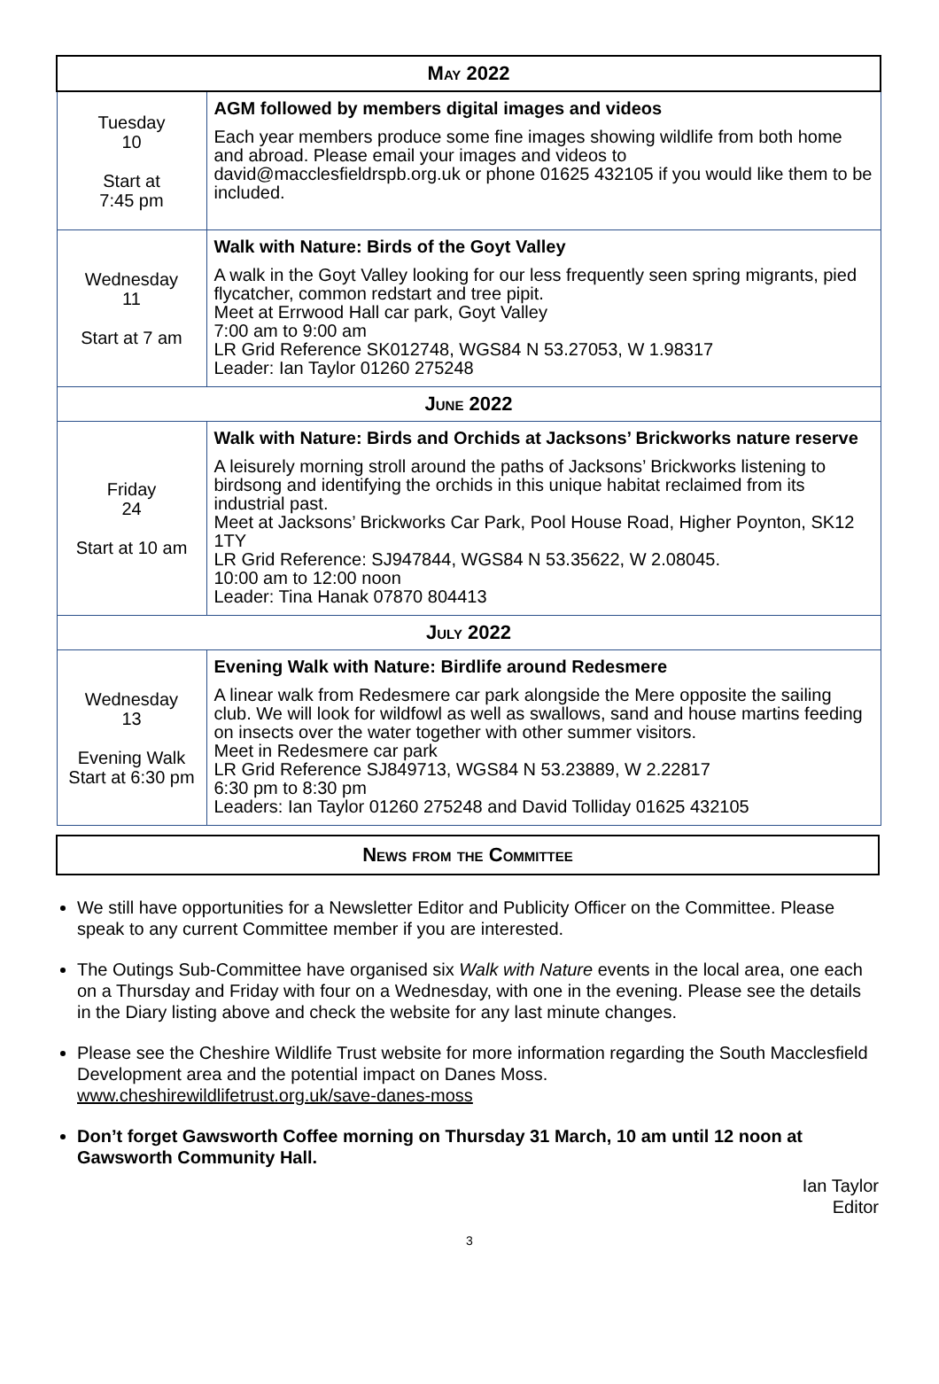| May 2022 | |
| --- | --- |
| Tuesday 10 Start at 7:45 pm | AGM followed by members digital images and videos Each year members produce some fine images showing wildlife from both home and abroad. Please email your images and videos to david@macclesfieldrspb.org.uk or phone 01625 432105 if you would like them to be included. |
| Wednesday 11 Start at 7 am | Walk with Nature: Birds of the Goyt Valley A walk in the Goyt Valley looking for our less frequently seen spring migrants, pied flycatcher, common redstart and tree pipit. Meet at Errwood Hall car park, Goyt Valley 7:00 am to 9:00 am LR Grid Reference SK012748, WGS84 N 53.27053, W 1.98317 Leader: Ian Taylor 01260 275248 |
| June 2022 | |
| Friday 24 Start at 10 am | Walk with Nature: Birds and Orchids at Jacksons’ Brickworks nature reserve A leisurely morning stroll around the paths of Jacksons’ Brickworks listening to birdsong and identifying the orchids in this unique habitat reclaimed from its industrial past. Meet at Jacksons’ Brickworks Car Park, Pool House Road, Higher Poynton, SK12 1TY LR Grid Reference: SJ947844, WGS84 N 53.35622, W 2.08045. 10:00 am to 12:00 noon Leader: Tina Hanak 07870 804413 |
| July 2022 | |
| Wednesday 13 Evening Walk Start at 6:30 pm | Evening Walk with Nature: Birdlife around Redesmere A linear walk from Redesmere car park alongside the Mere opposite the sailing club. We will look for wildfowl as well as swallows, sand and house martins feeding on insects over the water together with other summer visitors. Meet in Redesmere car park LR Grid Reference SJ849713, WGS84 N 53.23889, W 2.22817 6:30 pm to 8:30 pm Leaders: Ian Taylor 01260 275248 and David Tolliday 01625 432105 |
News from the Committee
We still have opportunities for a Newsletter Editor and Publicity Officer on the Committee. Please speak to any current Committee member if you are interested.
The Outings Sub-Committee have organised six Walk with Nature events in the local area, one each on a Thursday and Friday with four on a Wednesday, with one in the evening. Please see the details in the Diary listing above and check the website for any last minute changes.
Please see the Cheshire Wildlife Trust website for more information regarding the South Macclesfield Development area and the potential impact on Danes Moss.
www.cheshirewildlifetrust.org.uk/save-danes-moss
Don’t forget Gawsworth Coffee morning on Thursday 31 March, 10 am until 12 noon at Gawsworth Community Hall.
Ian Taylor
Editor
3